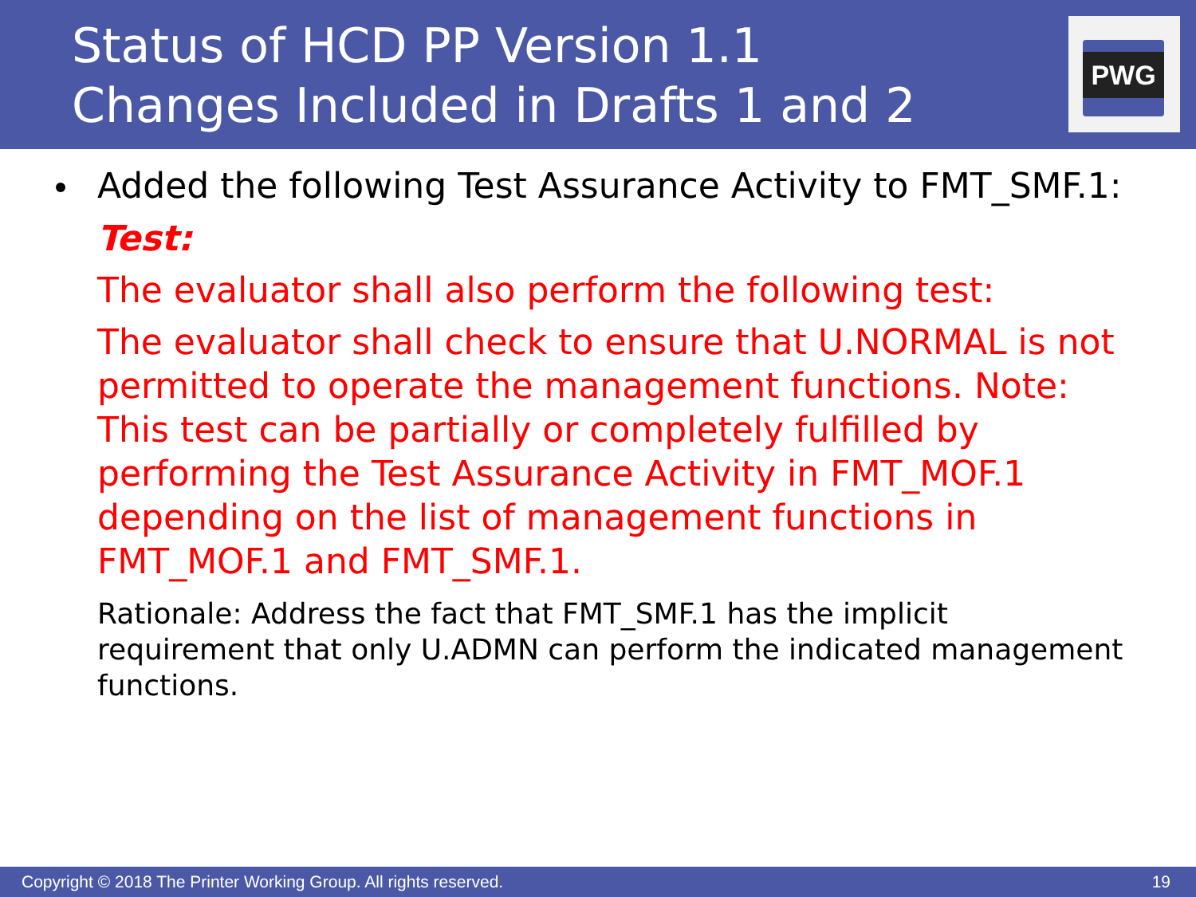Status of HCD PP Version 1.1
Changes Included in Drafts 1 and 2
PWG
Added the following Test Assurance Activity to FMT_SMF.1:
Test:
The evaluator shall also perform the following test:
The evaluator shall check to ensure that U.NORMAL is not permitted to operate the management functions. Note: This test can be partially or completely fulfilled by performing the Test Assurance Activity in FMT_MOF.1 depending on the list of management functions in FMT_MOF.1 and FMT_SMF.1.
Rationale: Address the fact that FMT_SMF.1 has the implicit requirement that only U.ADMN can perform the indicated management functions.
Copyright © 2018 The Printer Working Group. All rights reserved. 19